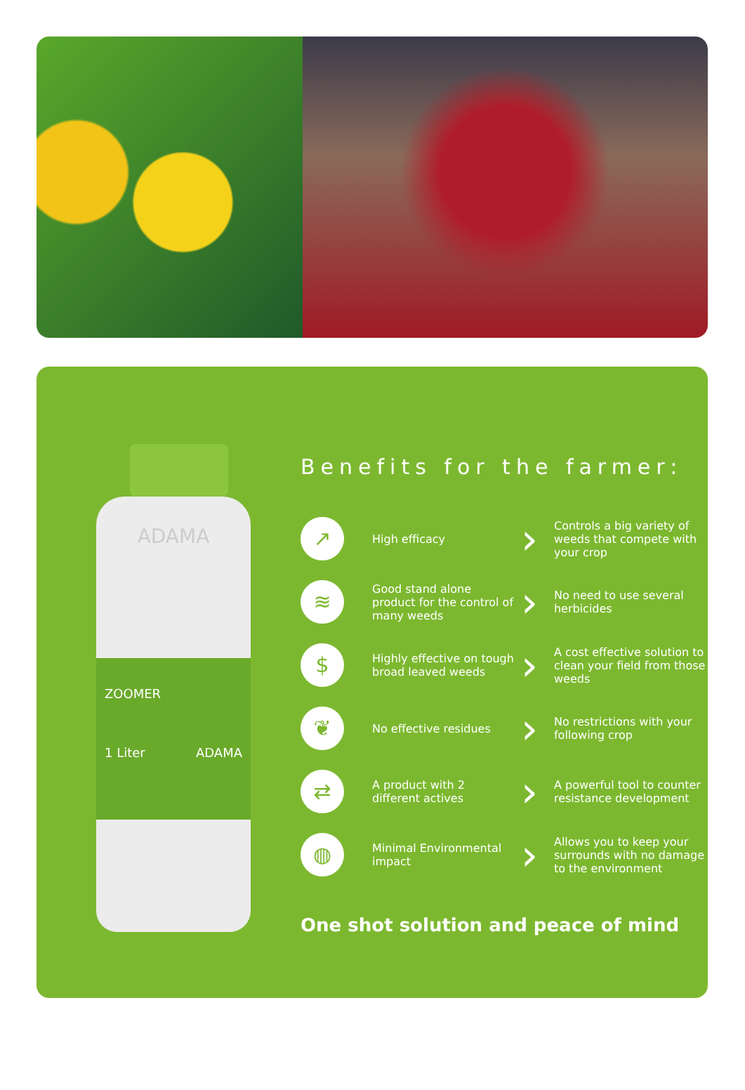ADAMA
ZOOMER
1 Liter ADAMA
Benefits for the farmer:
↗
High efficacy
›
Controls a big variety of weeds that compete with your crop
≋
Good stand alone product for the control of many weeds
›
No need to use several herbicides
$
Highly effective on tough broad leaved weeds
›
A cost effective solution to clean your field from those weeds
❦
No effective residues
›
No restrictions with your following crop
⇄
A product with 2 different actives
›
A powerful tool to counter resistance development
◍
Minimal Environmental impact
›
Allows you to keep your surrounds with no damage to the environment
One shot solution and peace of mind